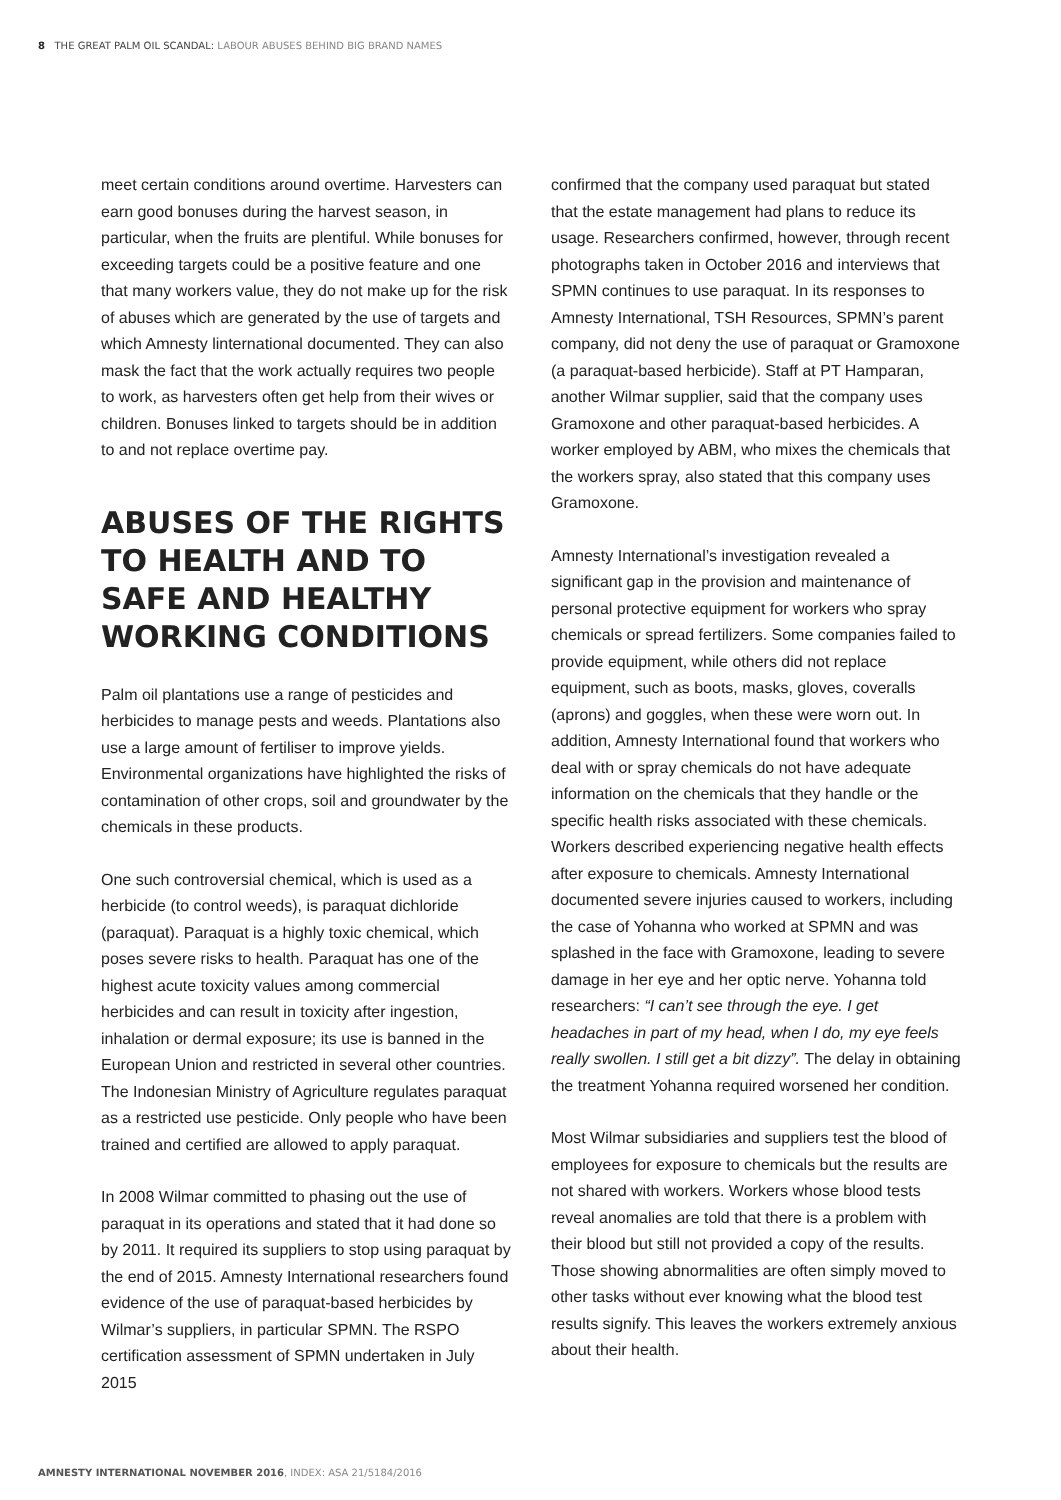8 THE GREAT PALM OIL SCANDAL: LABOUR ABUSES BEHIND BIG BRAND NAMES
meet certain conditions around overtime. Harvesters can earn good bonuses during the harvest season, in particular, when the fruits are plentiful. While bonuses for exceeding targets could be a positive feature and one that many workers value, they do not make up for the risk of abuses which are generated by the use of targets and which Amnesty linternational documented. They can also mask the fact that the work actually requires two people to work, as harvesters often get help from their wives or children. Bonuses linked to targets should be in addition to and not replace overtime pay.
ABUSES OF THE RIGHTS TO HEALTH AND TO SAFE AND HEALTHY WORKING CONDITIONS
Palm oil plantations use a range of pesticides and herbicides to manage pests and weeds. Plantations also use a large amount of fertiliser to improve yields. Environmental organizations have highlighted the risks of contamination of other crops, soil and groundwater by the chemicals in these products.
One such controversial chemical, which is used as a herbicide (to control weeds), is paraquat dichloride (paraquat). Paraquat is a highly toxic chemical, which poses severe risks to health. Paraquat has one of the highest acute toxicity values among commercial herbicides and can result in toxicity after ingestion, inhalation or dermal exposure; its use is banned in the European Union and restricted in several other countries. The Indonesian Ministry of Agriculture regulates paraquat as a restricted use pesticide. Only people who have been trained and certified are allowed to apply paraquat.
In 2008 Wilmar committed to phasing out the use of paraquat in its operations and stated that it had done so by 2011. It required its suppliers to stop using paraquat by the end of 2015. Amnesty International researchers found evidence of the use of paraquat-based herbicides by Wilmar’s suppliers, in particular SPMN. The RSPO certification assessment of SPMN undertaken in July 2015
confirmed that the company used paraquat but stated that the estate management had plans to reduce its usage. Researchers confirmed, however, through recent photographs taken in October 2016 and interviews that SPMN continues to use paraquat. In its responses to Amnesty International, TSH Resources, SPMN’s parent company, did not deny the use of paraquat or Gramoxone (a paraquat-based herbicide). Staff at PT Hamparan, another Wilmar supplier, said that the company uses Gramoxone and other paraquat-based herbicides. A worker employed by ABM, who mixes the chemicals that the workers spray, also stated that this company uses Gramoxone.
Amnesty International’s investigation revealed a significant gap in the provision and maintenance of personal protective equipment for workers who spray chemicals or spread fertilizers. Some companies failed to provide equipment, while others did not replace equipment, such as boots, masks, gloves, coveralls (aprons) and goggles, when these were worn out. In addition, Amnesty International found that workers who deal with or spray chemicals do not have adequate information on the chemicals that they handle or the specific health risks associated with these chemicals. Workers described experiencing negative health effects after exposure to chemicals. Amnesty International documented severe injuries caused to workers, including the case of Yohanna who worked at SPMN and was splashed in the face with Gramoxone, leading to severe damage in her eye and her optic nerve. Yohanna told researchers: “I can’t see through the eye. I get headaches in part of my head, when I do, my eye feels really swollen. I still get a bit dizzy”. The delay in obtaining the treatment Yohanna required worsened her condition.
Most Wilmar subsidiaries and suppliers test the blood of employees for exposure to chemicals but the results are not shared with workers. Workers whose blood tests reveal anomalies are told that there is a problem with their blood but still not provided a copy of the results. Those showing abnormalities are often simply moved to other tasks without ever knowing what the blood test results signify. This leaves the workers extremely anxious about their health.
AMNESTY INTERNATIONAL NOVEMBER 2016, INDEX: ASA 21/5184/2016